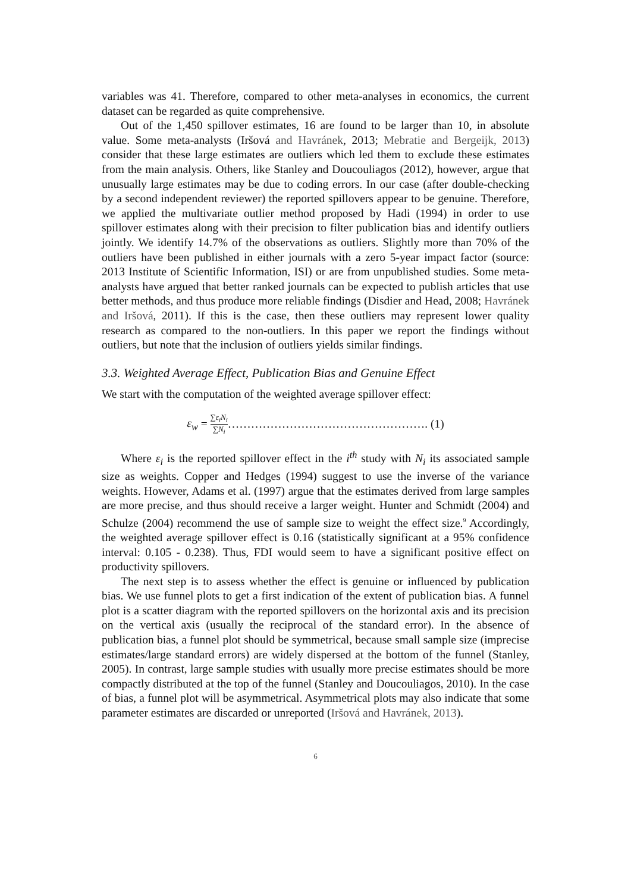variables was 41. Therefore, compared to other meta-analyses in economics, the current dataset can be regarded as quite comprehensive.
Out of the 1,450 spillover estimates, 16 are found to be larger than 10, in absolute value. Some meta-analysts (Iršová and Havránek, 2013; Mebratie and Bergeijk, 2013) consider that these large estimates are outliers which led them to exclude these estimates from the main analysis. Others, like Stanley and Doucouliagos (2012), however, argue that unusually large estimates may be due to coding errors. In our case (after double-checking by a second independent reviewer) the reported spillovers appear to be genuine. Therefore, we applied the multivariate outlier method proposed by Hadi (1994) in order to use spillover estimates along with their precision to filter publication bias and identify outliers jointly. We identify 14.7% of the observations as outliers. Slightly more than 70% of the outliers have been published in either journals with a zero 5-year impact factor (source: 2013 Institute of Scientific Information, ISI) or are from unpublished studies. Some meta-analysts have argued that better ranked journals can be expected to publish articles that use better methods, and thus produce more reliable findings (Disdier and Head, 2008; Havránek and Iršová, 2011). If this is the case, then these outliers may represent lower quality research as compared to the non-outliers. In this paper we report the findings without outliers, but note that the inclusion of outliers yields similar findings.
3.3. Weighted Average Effect, Publication Bias and Genuine Effect
We start with the computation of the weighted average spillover effect:
ε<sub>w</sub> = ∑ε<sub>i</sub>N<sub>i</sub> ∑N<sub>i</sub>……………………………………………. (1)
Where ε<sub>i</sub> is the reported spillover effect in the i<sup>th</sup> study with N<sub>i</sub> its associated sample size as weights. Copper and Hedges (1994) suggest to use the inverse of the variance weights. However, Adams et al. (1997) argue that the estimates derived from large samples are more precise, and thus should receive a larger weight. Hunter and Schmidt (2004) and Schulze (2004) recommend the use of sample size to weight the effect size.<sup>9</sup> Accordingly, the weighted average spillover effect is 0.16 (statistically significant at a 95% confidence interval: 0.105 - 0.238). Thus, FDI would seem to have a significant positive effect on productivity spillovers.
The next step is to assess whether the effect is genuine or influenced by publication bias. We use funnel plots to get a first indication of the extent of publication bias. A funnel plot is a scatter diagram with the reported spillovers on the horizontal axis and its precision on the vertical axis (usually the reciprocal of the standard error). In the absence of publication bias, a funnel plot should be symmetrical, because small sample size (imprecise estimates/large standard errors) are widely dispersed at the bottom of the funnel (Stanley, 2005). In contrast, large sample studies with usually more precise estimates should be more compactly distributed at the top of the funnel (Stanley and Doucouliagos, 2010). In the case of bias, a funnel plot will be asymmetrical. Asymmetrical plots may also indicate that some parameter estimates are discarded or unreported (Iršová and Havránek, 2013).
6